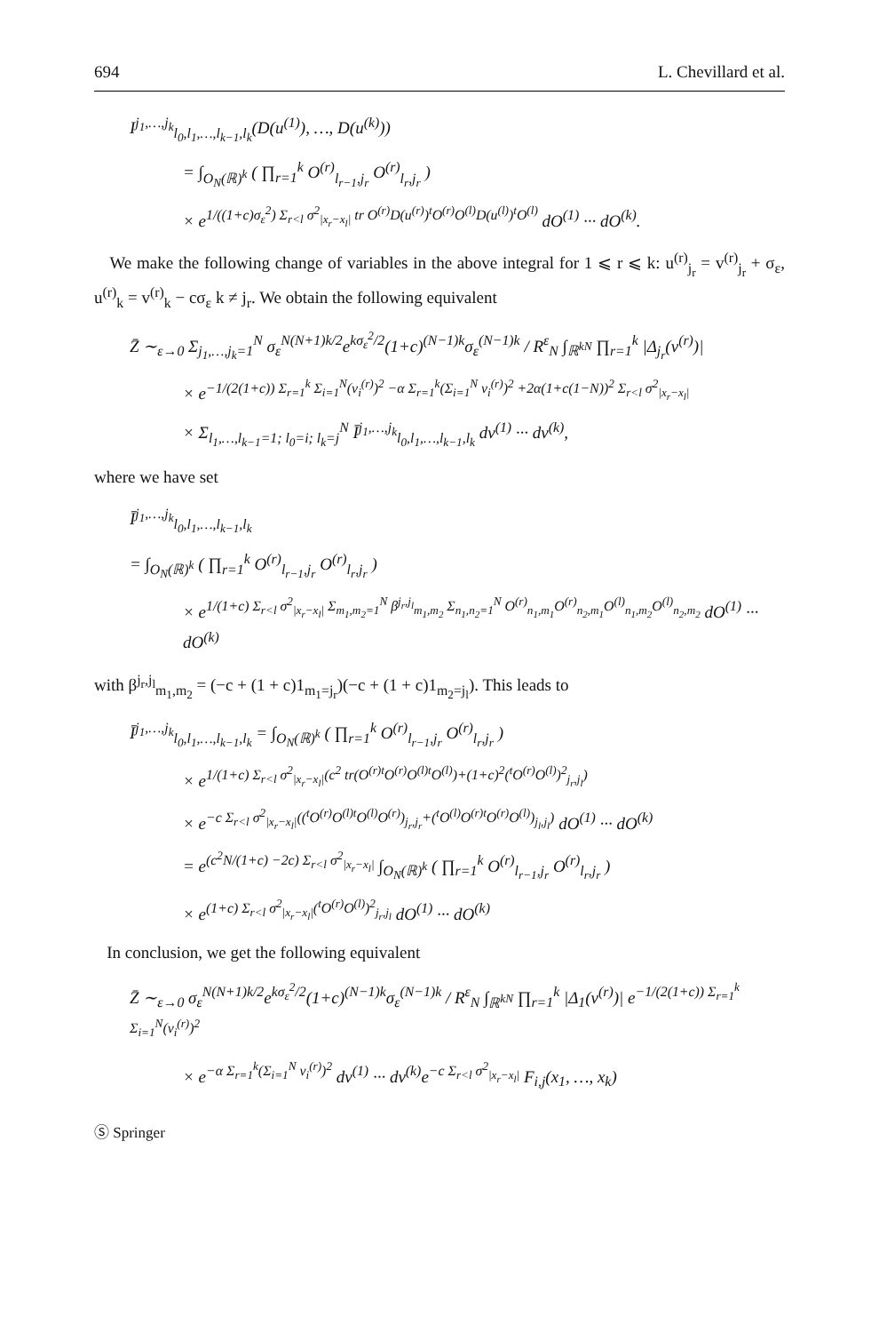694 L. Chevillard et al.
I<sup>j<sub>1</sub>,…,j<sub>k</sub></sup><sub>l<sub>0</sub>,l<sub>1</sub>,…,l<sub>k−1</sub>,l<sub>k</sub></sub>(D(u<sup>(1)</sup>), …, D(u<sup>(k)</sup>))
= ∫<sub>O<sub>N</sub>(ℝ)<sup>k</sup></sub> ( ∏<sub>r=1</sub><sup>k</sup> O<sup>(r)</sup><sub>l<sub>r−1</sub>,j<sub>r</sub></sub> O<sup>(r)</sup><sub>l<sub>r</sub>,j<sub>r</sub></sub> )
× e<sup>1/((1+c)σ<sub>ε</sub><sup>2</sup>) Σ<sub>r<l</sub> σ<sup>2</sup><sub>|x<sub>r</sub>−x<sub>l</sub>|</sub> tr O<sup>(r)</sup>D(u<sup>(r)</sup>)<sup>t</sup>O<sup>(r)</sup>O<sup>(l)</sup>D(u<sup>(l)</sup>)<sup>t</sup>O<sup>(l)</sup></sup> dO<sup>(1)</sup> ··· dO<sup>(k)</sup>.
We make the following change of variables in the above integral for 1 ⩽ r ⩽ k: u<sup>(r)</sup><sub>j<sub>r</sub></sub> = v<sup>(r)</sup><sub>j<sub>r</sub></sub> + σ<sub>ε</sub>, u<sup>(r)</sup><sub>k</sub> = v<sup>(r)</sup><sub>k</sub> − cσ<sub>ε</sub> k ≠ j<sub>r</sub>. We obtain the following equivalent
Z̄ ∼<sub>ε→0</sub> Σ<sub>j<sub>1</sub>,…,j<sub>k</sub>=1</sub><sup>N</sup> σ<sub>ε</sub><sup>N(N+1)k/2</sup>e<sup>kσ<sub>ε</sub><sup>2</sup>/2</sup>(1+c)<sup>(N−1)k</sup>σ<sub>ε</sub><sup>(N−1)k</sup> / R<sup>ε</sup><sub>N</sub> ∫<sub>ℝ<sup>kN</sup></sub> ∏<sub>r=1</sub><sup>k</sup> |Δ<sub>j<sub>r</sub></sub>(v<sup>(r)</sup>)|
× e<sup>−1/(2(1+c)) Σ<sub>r=1</sub><sup>k</sup> Σ<sub>i=1</sub><sup>N</sup>(v<sub>i</sub><sup>(r)</sup>)<sup>2</sup> −α Σ<sub>r=1</sub><sup>k</sup>(Σ<sub>i=1</sub><sup>N</sup> v<sub>i</sub><sup>(r)</sup>)<sup>2</sup> +2α(1+c(1−N))<sup>2</sup> Σ<sub>r<l</sub> σ<sup>2</sup><sub>|x<sub>r</sub>−x<sub>l</sub>|</sub></sup>
× Σ<sub>l<sub>1</sub>,…,l<sub>k−1</sub>=1; l<sub>0</sub>=i; l<sub>k</sub>=j</sub><sup>N</sup> Ī<sup>j<sub>1</sub>,…,j<sub>k</sub></sup><sub>l<sub>0</sub>,l<sub>1</sub>,…,l<sub>k−1</sub>,l<sub>k</sub></sub> dv<sup>(1)</sup> ··· dv<sup>(k)</sup>,
where we have set
Ī<sup>j<sub>1</sub>,…,j<sub>k</sub></sup><sub>l<sub>0</sub>,l<sub>1</sub>,…,l<sub>k−1</sub>,l<sub>k</sub></sub>
= ∫<sub>O<sub>N</sub>(ℝ)<sup>k</sup></sub> ( ∏<sub>r=1</sub><sup>k</sup> O<sup>(r)</sup><sub>l<sub>r−1</sub>,j<sub>r</sub></sub> O<sup>(r)</sup><sub>l<sub>r</sub>,j<sub>r</sub></sub> )
× e<sup>1/(1+c) Σ<sub>r<l</sub> σ<sup>2</sup><sub>|x<sub>r</sub>−x<sub>l</sub>|</sub> Σ<sub>m<sub>1</sub>,m<sub>2</sub>=1</sub><sup>N</sup> β<sup>j<sub>r</sub>,j<sub>l</sub></sup><sub>m<sub>1</sub>,m<sub>2</sub></sub> Σ<sub>n<sub>1</sub>,n<sub>2</sub>=1</sub><sup>N</sup> O<sup>(r)</sup><sub>n<sub>1</sub>,m<sub>1</sub></sub>O<sup>(r)</sup><sub>n<sub>2</sub>,m<sub>1</sub></sub>O<sup>(l)</sup><sub>n<sub>1</sub>,m<sub>2</sub></sub>O<sup>(l)</sup><sub>n<sub>2</sub>,m<sub>2</sub></sub></sup> dO<sup>(1)</sup> ··· dO<sup>(k)</sup>
with β<sup>j<sub>r</sub>,j<sub>l</sub></sup><sub>m<sub>1</sub>,m<sub>2</sub></sub> = (−c + (1 + c)1<sub>m<sub>1</sub>=j<sub>r</sub></sub>)(−c + (1 + c)1<sub>m<sub>2</sub>=j<sub>l</sub></sub>). This leads to
Ī<sup>j<sub>1</sub>,…,j<sub>k</sub></sup><sub>l<sub>0</sub>,l<sub>1</sub>,…,l<sub>k−1</sub>,l<sub>k</sub></sub> = ∫<sub>O<sub>N</sub>(ℝ)<sup>k</sup></sub> ( ∏<sub>r=1</sub><sup>k</sup> O<sup>(r)</sup><sub>l<sub>r−1</sub>,j<sub>r</sub></sub> O<sup>(r)</sup><sub>l<sub>r</sub>,j<sub>r</sub></sub> )
× e<sup>1/(1+c) Σ<sub>r<l</sub> σ<sup>2</sup><sub>|x<sub>r</sub>−x<sub>l</sub>|</sub>(c<sup>2</sup> tr(O<sup>(r)t</sup>O<sup>(r)</sup>O<sup>(l)t</sup>O<sup>(l)</sup>)+(1+c)<sup>2</sup>(<sup>t</sup>O<sup>(r)</sup>O<sup>(l)</sup>)<sup>2</sup><sub>j<sub>r</sub>,j<sub>l</sub></sub>)</sup>
× e<sup>−c Σ<sub>r<l</sub> σ<sup>2</sup><sub>|x<sub>r</sub>−x<sub>l</sub>|</sub>((<sup>t</sup>O<sup>(r)</sup>O<sup>(l)t</sup>O<sup>(l)</sup>O<sup>(r)</sup>)<sub>j<sub>r</sub>,j<sub>r</sub></sub>+(<sup>t</sup>O<sup>(l)</sup>O<sup>(r)t</sup>O<sup>(r)</sup>O<sup>(l)</sup>)<sub>j<sub>l</sub>,j<sub>l</sub></sub>)</sup> dO<sup>(1)</sup> ··· dO<sup>(k)</sup>
= e<sup>(c<sup>2</sup>N/(1+c) −2c) Σ<sub>r<l</sub> σ<sup>2</sup><sub>|x<sub>r</sub>−x<sub>l</sub>|</sub></sup> ∫<sub>O<sub>N</sub>(ℝ)<sup>k</sup></sub> ( ∏<sub>r=1</sub><sup>k</sup> O<sup>(r)</sup><sub>l<sub>r−1</sub>,j<sub>r</sub></sub> O<sup>(r)</sup><sub>l<sub>r</sub>,j<sub>r</sub></sub> )
× e<sup>(1+c) Σ<sub>r<l</sub> σ<sup>2</sup><sub>|x<sub>r</sub>−x<sub>l</sub>|</sub>(<sup>t</sup>O<sup>(r)</sup>O<sup>(l)</sup>)<sup>2</sup><sub>j<sub>r</sub>,j<sub>l</sub></sub></sup> dO<sup>(1)</sup> ··· dO<sup>(k)</sup>
In conclusion, we get the following equivalent
Z̄ ∼<sub>ε→0</sub> σ<sub>ε</sub><sup>N(N+1)k/2</sup>e<sup>kσ<sub>ε</sub><sup>2</sup>/2</sup>(1+c)<sup>(N−1)k</sup>σ<sub>ε</sub><sup>(N−1)k</sup> / R<sup>ε</sup><sub>N</sub> ∫<sub>ℝ<sup>kN</sup></sub> ∏<sub>r=1</sub><sup>k</sup> |Δ<sub>1</sub>(v<sup>(r)</sup>)| e<sup>−1/(2(1+c)) Σ<sub>r=1</sub><sup>k</sup> Σ<sub>i=1</sub><sup>N</sup>(v<sub>i</sub><sup>(r)</sup>)<sup>2</sup></sup>
× e<sup>−α Σ<sub>r=1</sub><sup>k</sup>(Σ<sub>i=1</sub><sup>N</sup> v<sub>i</sub><sup>(r)</sup>)<sup>2</sup></sup> dv<sup>(1)</sup> ··· dv<sup>(k)</sup>e<sup>−c Σ<sub>r<l</sub> σ<sup>2</sup><sub>|x<sub>r</sub>−x<sub>l</sub>|</sub></sup> F<sub>i,j</sub>(x<sub>1</sub>, …, x<sub>k</sub>)
Ⓢ Springer